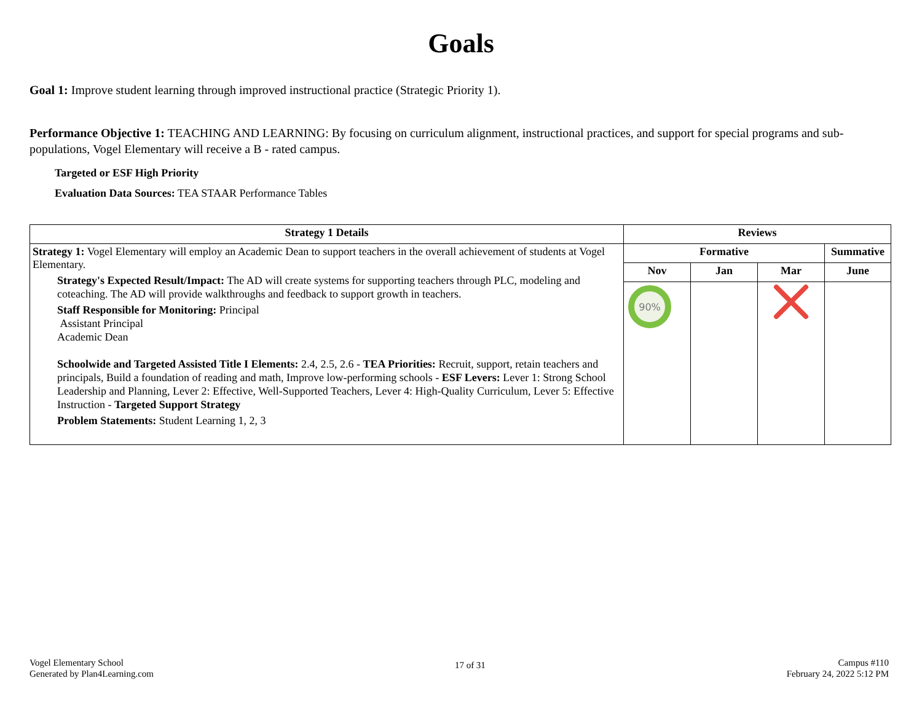Goals
Goal 1: Improve student learning through improved instructional practice (Strategic Priority 1).
Performance Objective 1: TEACHING AND LEARNING: By focusing on curriculum alignment, instructional practices, and support for special programs and sub-populations, Vogel Elementary will receive a B - rated campus.
Targeted or ESF High Priority
Evaluation Data Sources: TEA STAAR Performance Tables
| Strategy 1 Details | Reviews | | | |
| --- | --- | --- | --- | --- |
| Strategy 1: Vogel Elementary will employ an Academic Dean to support teachers in the overall achievement of students at Vogel Elementary. Strategy's Expected Result/Impact: The AD will create systems for supporting teachers through PLC, modeling and coteaching. The AD will provide walkthroughs and feedback to support growth in teachers. Staff Responsible for Monitoring: Principal Assistant Principal Academic Dean Schoolwide and Targeted Assisted Title I Elements: 2.4, 2.5, 2.6 - TEA Priorities: Recruit, support, retain teachers and principals, Build a foundation of reading and math, Improve low-performing schools - ESF Levers: Lever 1: Strong School Leadership and Planning, Lever 2: Effective, Well-Supported Teachers, Lever 4: High-Quality Curriculum, Lever 5: Effective Instruction - Targeted Support Strategy Problem Statements: Student Learning 1, 2, 3 | Formative | | | Summative |
| | Nov | Jan | Mar | June |
| | 90% | | | |
Vogel Elementary School
Generated by Plan4Learning.com
17 of 31
Campus #110
February 24, 2022 5:12 PM